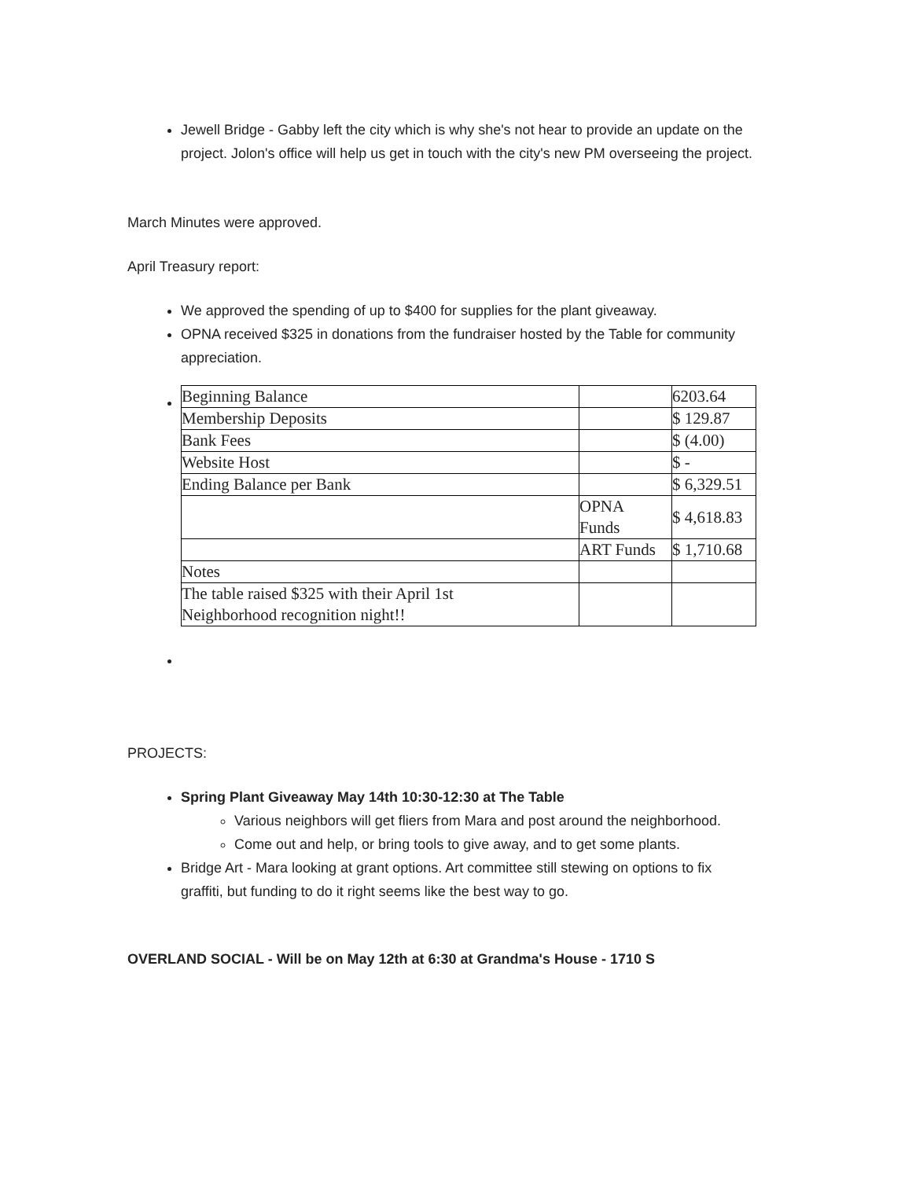Jewell Bridge - Gabby left the city which is why she's not hear to provide an update on the project. Jolon's office will help us get in touch with the city's new PM overseeing the project.
March Minutes were approved.
April Treasury report:
We approved the spending of up to $400 for supplies for the plant giveaway.
OPNA received $325 in donations from the fundraiser hosted by the Table for community appreciation.
| Beginning Balance | | 6203.64 |
| Membership Deposits | | $ 129.87 |
| Bank Fees | | $ (4.00) |
| Website Host | | $ - |
| Ending Balance per Bank | | $ 6,329.51 |
| | OPNA Funds | $ 4,618.83 |
| | ART Funds | $ 1,710.68 |
| Notes | | |
| The table raised $325 with their April 1st Neighborhood recognition night!! | | |
PROJECTS:
Spring Plant Giveaway May 14th 10:30-12:30 at The Table
Various neighbors will get fliers from Mara and post around the neighborhood.
Come out and help, or bring tools to give away, and to get some plants.
Bridge Art - Mara looking at grant options. Art committee still stewing on options to fix graffiti, but funding to do it right seems like the best way to go.
OVERLAND SOCIAL - Will be on May 12th at 6:30 at Grandma's House - 1710 S